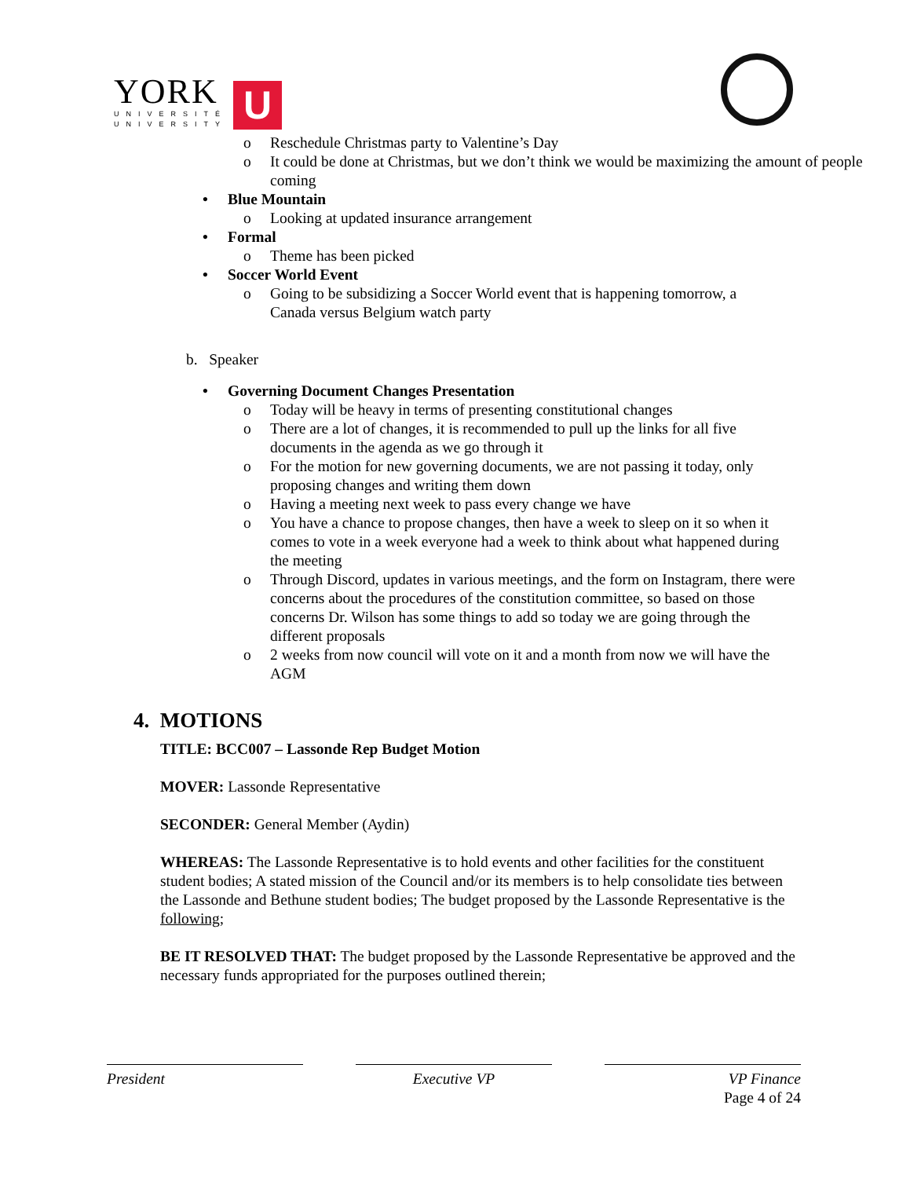YORK
UNIVERSITÉ
UNIVERSITY
U
o Reschedule Christmas party to Valentine’s Day
o It could be done at Christmas, but we don’t think we would be maximizing the amount of people coming
• Blue Mountain
o Looking at updated insurance arrangement
• Formal
o Theme has been picked
• Soccer World Event
o Going to be subsidizing a Soccer World event that is happening tomorrow, a Canada versus Belgium watch party
b. Speaker
• Governing Document Changes Presentation
o Today will be heavy in terms of presenting constitutional changes
o There are a lot of changes, it is recommended to pull up the links for all five documents in the agenda as we go through it
o For the motion for new governing documents, we are not passing it today, only proposing changes and writing them down
o Having a meeting next week to pass every change we have
o You have a chance to propose changes, then have a week to sleep on it so when it comes to vote in a week everyone had a week to think about what happened during the meeting
o Through Discord, updates in various meetings, and the form on Instagram, there were concerns about the procedures of the constitution committee, so based on those concerns Dr. Wilson has some things to add so today we are going through the different proposals
o 2 weeks from now council will vote on it and a month from now we will have the AGM
4. MOTIONS
TITLE: BCC007 – Lassonde Rep Budget Motion
MOVER: Lassonde Representative
SECONDER: General Member (Aydin)
WHEREAS: The Lassonde Representative is to hold events and other facilities for the constituent student bodies; A stated mission of the Council and/or its members is to help consolidate ties between the Lassonde and Bethune student bodies; The budget proposed by the Lassonde Representative is the following;
BE IT RESOLVED THAT: The budget proposed by the Lassonde Representative be approved and the necessary funds appropriated for the purposes outlined therein;
President Executive VP VP Finance
Page 4 of 24